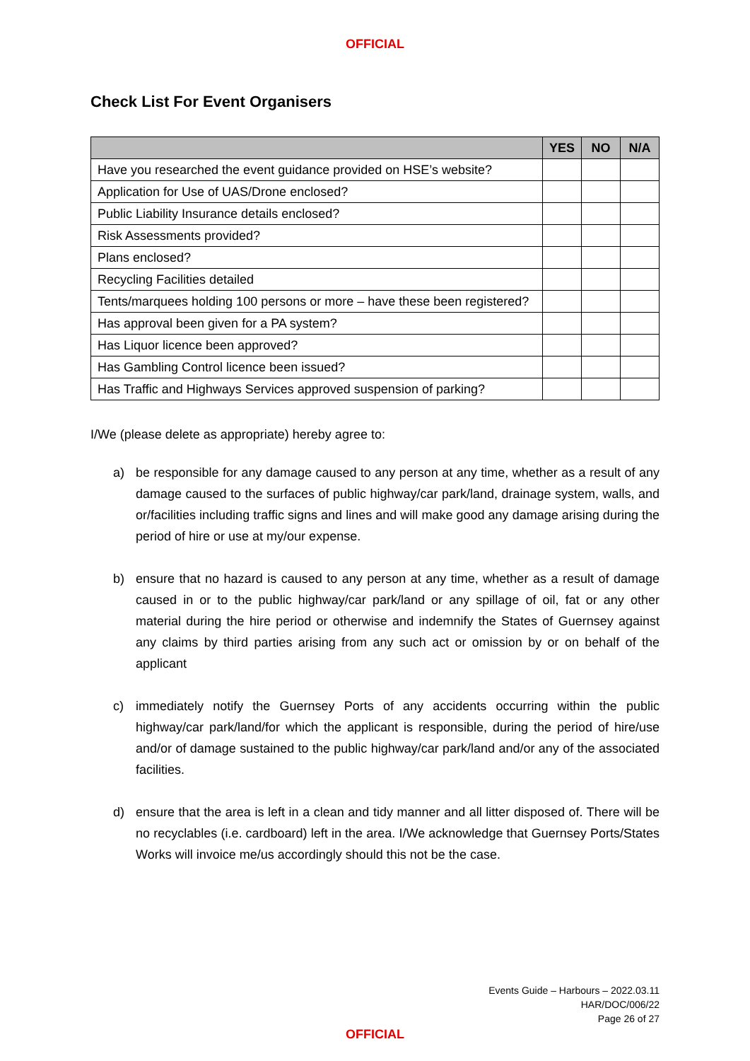OFFICIAL
Check List For Event Organisers
| | YES | NO | N/A |
| --- | --- | --- | --- |
| Have you researched the event guidance provided on HSE’s website? | | | |
| Application for Use of UAS/Drone enclosed? | | | |
| Public Liability Insurance details enclosed? | | | |
| Risk Assessments provided? | | | |
| Plans enclosed? | | | |
| Recycling Facilities detailed | | | |
| Tents/marquees holding 100 persons or more – have these been registered? | | | |
| Has approval been given for a PA system? | | | |
| Has Liquor licence been approved? | | | |
| Has Gambling Control licence been issued? | | | |
| Has Traffic and Highways Services approved suspension of parking? | | | |
I/We (please delete as appropriate) hereby agree to:
a) be responsible for any damage caused to any person at any time, whether as a result of any damage caused to the surfaces of public highway/car park/land, drainage system, walls, and or/facilities including traffic signs and lines and will make good any damage arising during the period of hire or use at my/our expense.
b) ensure that no hazard is caused to any person at any time, whether as a result of damage caused in or to the public highway/car park/land or any spillage of oil, fat or any other material during the hire period or otherwise and indemnify the States of Guernsey against any claims by third parties arising from any such act or omission by or on behalf of the applicant
c) immediately notify the Guernsey Ports of any accidents occurring within the public highway/car park/land/for which the applicant is responsible, during the period of hire/use and/or of damage sustained to the public highway/car park/land and/or any of the associated facilities.
d) ensure that the area is left in a clean and tidy manner and all litter disposed of. There will be no recyclables (i.e. cardboard) left in the area. I/We acknowledge that Guernsey Ports/States Works will invoice me/us accordingly should this not be the case.
Events Guide – Harbours – 2022.03.11
HAR/DOC/006/22
Page 26 of 27
OFFICIAL